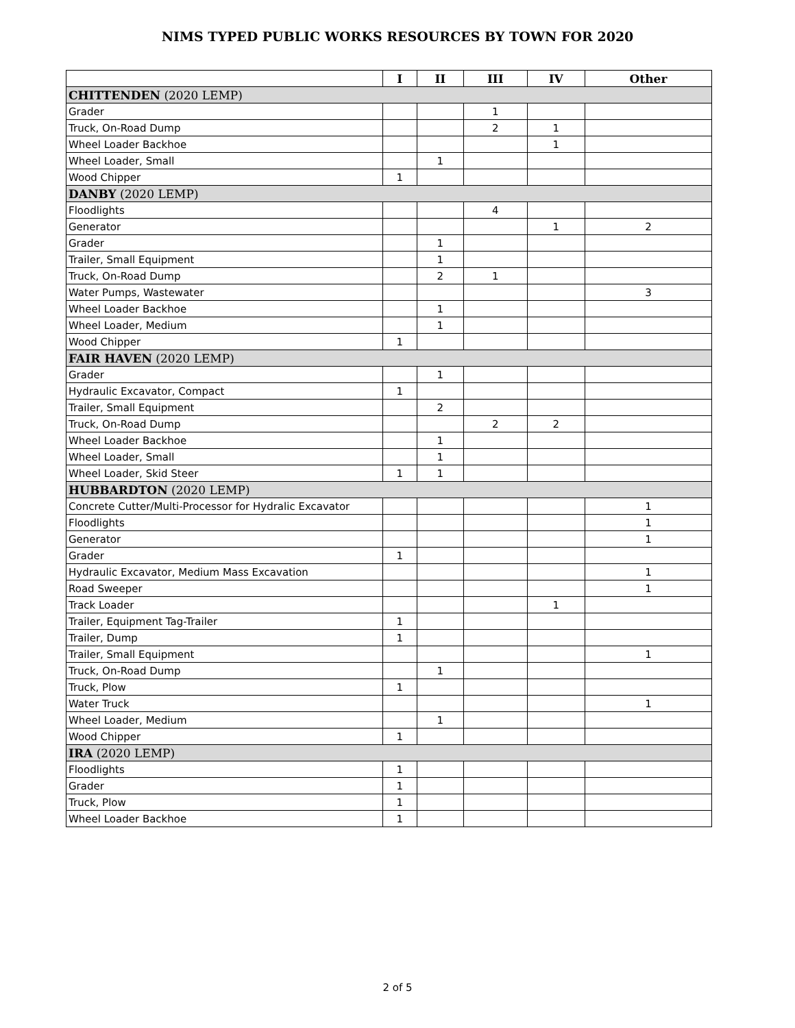NIMS TYPED PUBLIC WORKS RESOURCES BY TOWN FOR 2020
| | I | II | III | IV | Other |
| --- | --- | --- | --- | --- | --- |
| CHITTENDEN (2020 LEMP) | | | | | |
| Grader | | | 1 | | |
| Truck, On-Road Dump | | | 2 | 1 | |
| Wheel Loader Backhoe | | | | 1 | |
| Wheel Loader, Small | | 1 | | | |
| Wood Chipper | 1 | | | | |
| DANBY (2020 LEMP) | | | | | |
| Floodlights | | | 4 | | |
| Generator | | | | 1 | 2 |
| Grader | | 1 | | | |
| Trailer, Small Equipment | | 1 | | | |
| Truck, On-Road Dump | | 2 | 1 | | |
| Water Pumps, Wastewater | | | | | 3 |
| Wheel Loader Backhoe | | 1 | | | |
| Wheel Loader, Medium | | 1 | | | |
| Wood Chipper | 1 | | | | |
| FAIR HAVEN (2020 LEMP) | | | | | |
| Grader | | 1 | | | |
| Hydraulic Excavator, Compact | 1 | | | | |
| Trailer, Small Equipment | | 2 | | | |
| Truck, On-Road Dump | | | 2 | 2 | |
| Wheel Loader Backhoe | | 1 | | | |
| Wheel Loader, Small | | 1 | | | |
| Wheel Loader, Skid Steer | 1 | 1 | | | |
| HUBBARDTON (2020 LEMP) | | | | | |
| Concrete Cutter/Multi-Processor for Hydralic Excavator | | | | | 1 |
| Floodlights | | | | | 1 |
| Generator | | | | | 1 |
| Grader | 1 | | | | |
| Hydraulic Excavator, Medium Mass Excavation | | | | | 1 |
| Road Sweeper | | | | | 1 |
| Track Loader | | | | 1 | |
| Trailer, Equipment Tag-Trailer | 1 | | | | |
| Trailer, Dump | 1 | | | | |
| Trailer, Small Equipment | | | | | 1 |
| Truck, On-Road Dump | | 1 | | | |
| Truck, Plow | 1 | | | | |
| Water Truck | | | | | 1 |
| Wheel Loader, Medium | | 1 | | | |
| Wood Chipper | 1 | | | | |
| IRA (2020 LEMP) | | | | | |
| Floodlights | 1 | | | | |
| Grader | 1 | | | | |
| Truck, Plow | 1 | | | | |
| Wheel Loader Backhoe | 1 | | | | |
2 of 5